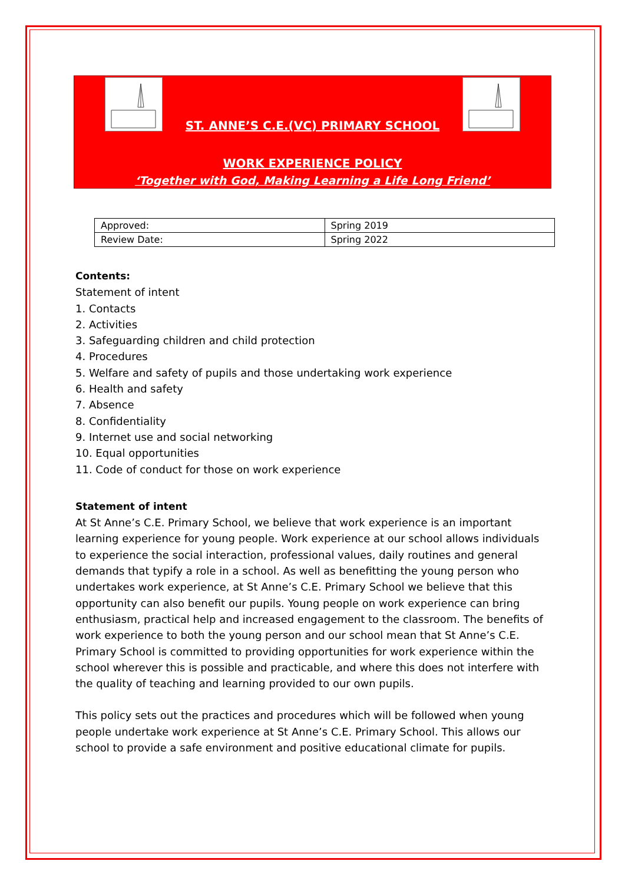ST. ANNE’S C.E.(VC) PRIMARY SCHOOL
WORK EXPERIENCE POLICY
‘Together with God, Making Learning a Life Long Friend’
| Approved: | Spring 2019 |
| Review Date: | Spring 2022 |
Contents:
Statement of intent
1. Contacts
2. Activities
3. Safeguarding children and child protection
4. Procedures
5. Welfare and safety of pupils and those undertaking work experience
6. Health and safety
7. Absence
8. Confidentiality
9. Internet use and social networking
10. Equal opportunities
11. Code of conduct for those on work experience
Statement of intent
At St Anne’s C.E. Primary School, we believe that work experience is an important learning experience for young people. Work experience at our school allows individuals to experience the social interaction, professional values, daily routines and general demands that typify a role in a school. As well as benefitting the young person who undertakes work experience, at St Anne’s C.E. Primary School we believe that this opportunity can also benefit our pupils. Young people on work experience can bring enthusiasm, practical help and increased engagement to the classroom. The benefits of work experience to both the young person and our school mean that St Anne’s C.E. Primary School is committed to providing opportunities for work experience within the school wherever this is possible and practicable, and where this does not interfere with the quality of teaching and learning provided to our own pupils.
This policy sets out the practices and procedures which will be followed when young people undertake work experience at St Anne’s C.E. Primary School. This allows our school to provide a safe environment and positive educational climate for pupils.